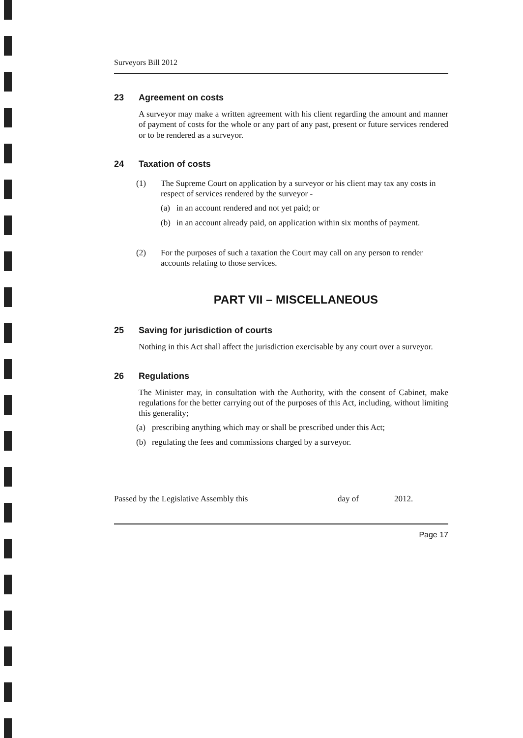Surveyors Bill 2012
23 Agreement on costs
A surveyor may make a written agreement with his client regarding the amount and manner of payment of costs for the whole or any part of any past, present or future services rendered or to be rendered as a surveyor.
24 Taxation of costs
(1) The Supreme Court on application by a surveyor or his client may tax any costs in respect of services rendered by the surveyor -
(a) in an account rendered and not yet paid; or
(b) in an account already paid, on application within six months of payment.
(2) For the purposes of such a taxation the Court may call on any person to render accounts relating to those services.
PART VII – MISCELLANEOUS
25 Saving for jurisdiction of courts
Nothing in this Act shall affect the jurisdiction exercisable by any court over a surveyor.
26 Regulations
The Minister may, in consultation with the Authority, with the consent of Cabinet, make regulations for the better carrying out of the purposes of this Act, including, without limiting this generality;
(a) prescribing anything which may or shall be prescribed under this Act;
(b) regulating the fees and commissions charged by a surveyor.
Passed by the Legislative Assembly this day of 2012.
Page 17